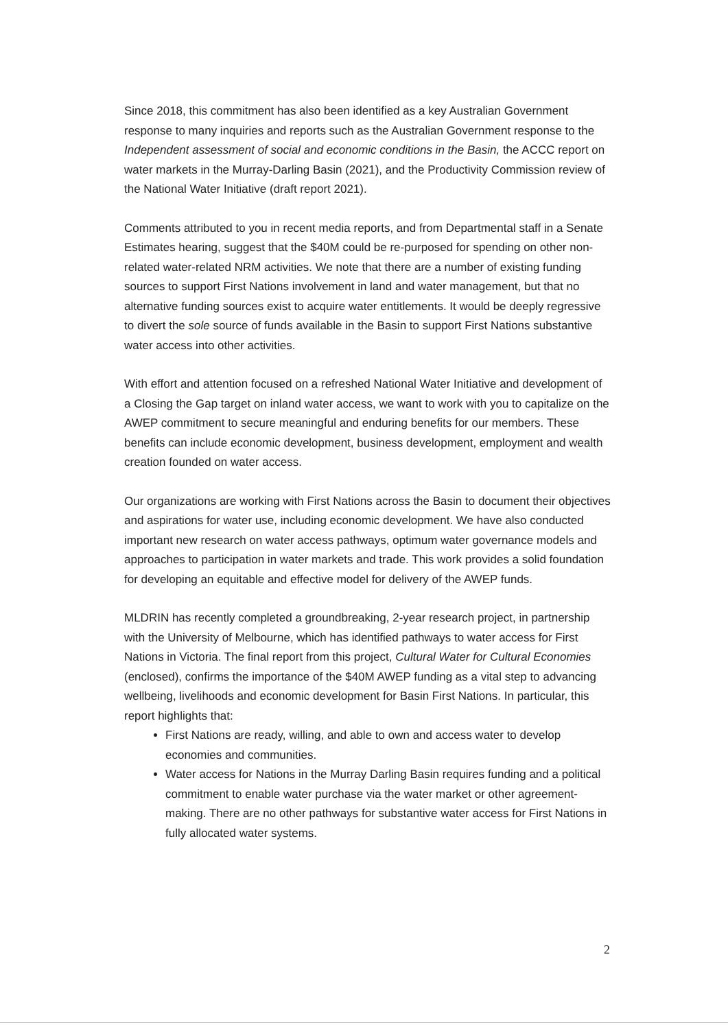Since 2018, this commitment has also been identified as a key Australian Government response to many inquiries and reports such as the Australian Government response to the Independent assessment of social and economic conditions in the Basin, the ACCC report on water markets in the Murray-Darling Basin (2021), and the Productivity Commission review of the National Water Initiative (draft report 2021).
Comments attributed to you in recent media reports, and from Departmental staff in a Senate Estimates hearing, suggest that the $40M could be re-purposed for spending on other non-related water-related NRM activities. We note that there are a number of existing funding sources to support First Nations involvement in land and water management, but that no alternative funding sources exist to acquire water entitlements. It would be deeply regressive to divert the sole source of funds available in the Basin to support First Nations substantive water access into other activities.
With effort and attention focused on a refreshed National Water Initiative and development of a Closing the Gap target on inland water access, we want to work with you to capitalize on the AWEP commitment to secure meaningful and enduring benefits for our members. These benefits can include economic development, business development, employment and wealth creation founded on water access.
Our organizations are working with First Nations across the Basin to document their objectives and aspirations for water use, including economic development. We have also conducted important new research on water access pathways, optimum water governance models and approaches to participation in water markets and trade. This work provides a solid foundation for developing an equitable and effective model for delivery of the AWEP funds.
MLDRIN has recently completed a groundbreaking, 2-year research project, in partnership with the University of Melbourne, which has identified pathways to water access for First Nations in Victoria. The final report from this project, Cultural Water for Cultural Economies (enclosed), confirms the importance of the $40M AWEP funding as a vital step to advancing wellbeing, livelihoods and economic development for Basin First Nations. In particular, this report highlights that:
First Nations are ready, willing, and able to own and access water to develop economies and communities.
Water access for Nations in the Murray Darling Basin requires funding and a political commitment to enable water purchase via the water market or other agreement-making. There are no other pathways for substantive water access for First Nations in fully allocated water systems.
2